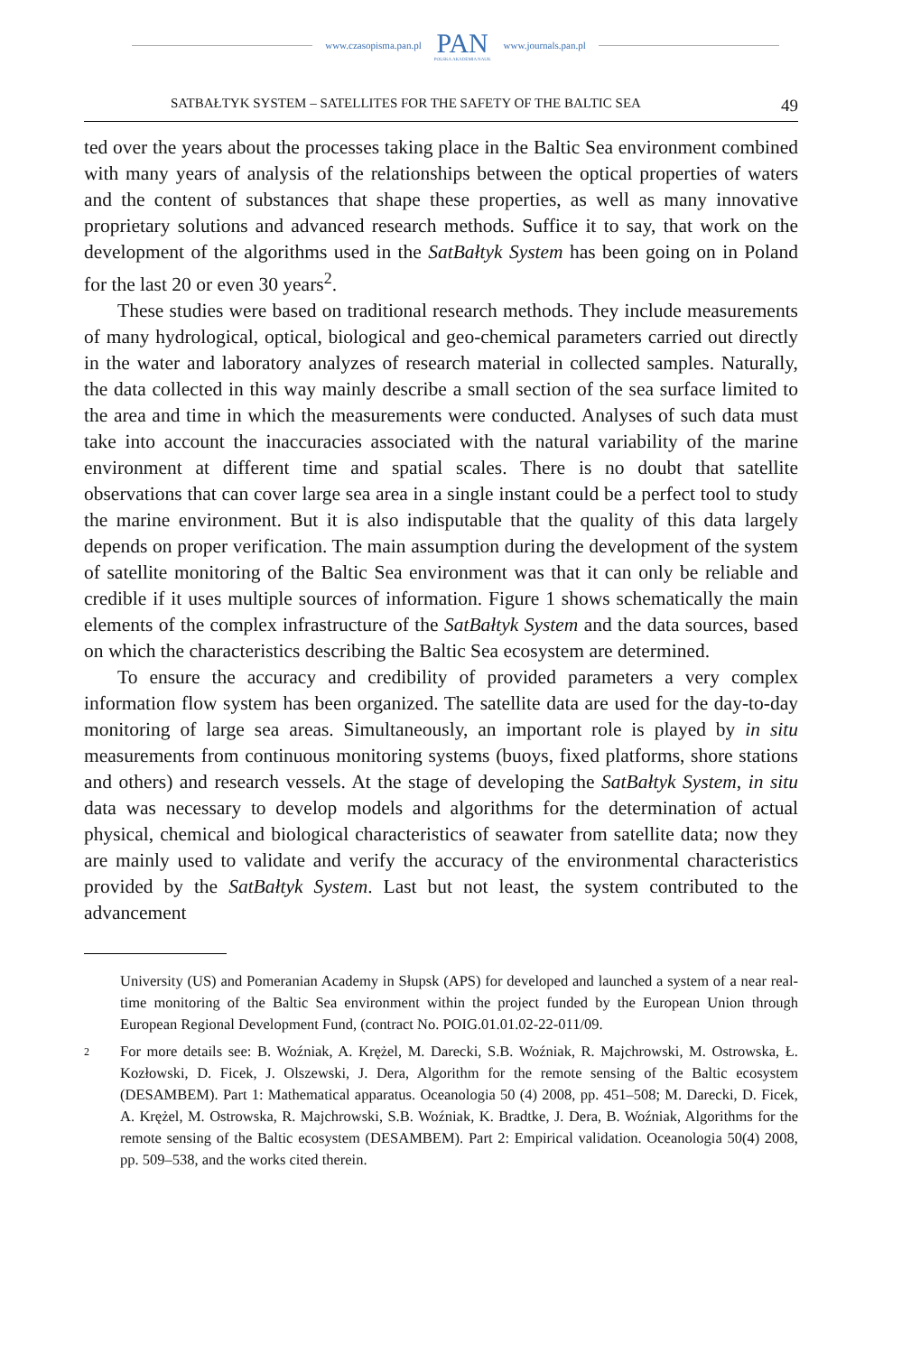www.czasopisma.pan.pl PAN
POLSKA AKADEMIA NAUK www.journals.pan.pl
SATBAŁTYK SYSTEM – SATELLITES FOR THE SAFETY OF THE BALTIC SEA 49
ted over the years about the processes taking place in the Baltic Sea environment combined with many years of analysis of the relationships between the optical properties of waters and the content of substances that shape these properties, as well as many innovative proprietary solutions and advanced research methods. Suffice it to say, that work on the development of the algorithms used in the SatBałtyk System has been going on in Poland for the last 20 or even 30 years<sup>2</sup>.
These studies were based on traditional research methods. They include measurements of many hydrological, optical, biological and geo-chemical parameters carried out directly in the water and laboratory analyzes of research material in collected samples. Naturally, the data collected in this way mainly describe a small section of the sea surface limited to the area and time in which the measurements were conducted. Analyses of such data must take into account the inaccuracies associated with the natural variability of the marine environment at different time and spatial scales. There is no doubt that satellite observations that can cover large sea area in a single instant could be a perfect tool to study the marine environment. But it is also indisputable that the quality of this data largely depends on proper verification. The main assumption during the development of the system of satellite monitoring of the Baltic Sea environment was that it can only be reliable and credible if it uses multiple sources of information. Figure 1 shows schematically the main elements of the complex infrastructure of the SatBałtyk System and the data sources, based on which the characteristics describing the Baltic Sea ecosystem are determined.
To ensure the accuracy and credibility of provided parameters a very complex information flow system has been organized. The satellite data are used for the day-to-day monitoring of large sea areas. Simultaneously, an important role is played by in situ measurements from continuous monitoring systems (buoys, fixed platforms, shore stations and others) and research vessels. At the stage of developing the SatBałtyk System, in situ data was necessary to develop models and algorithms for the determination of actual physical, chemical and biological characteristics of seawater from satellite data; now they are mainly used to validate and verify the accuracy of the environmental characteristics provided by the SatBałtyk System. Last but not least, the system contributed to the advancement
University (US) and Pomeranian Academy in Słupsk (APS) for developed and launched a system of a near real-time monitoring of the Baltic Sea environment within the project funded by the European Union through European Regional Development Fund, (contract No. POIG.01.01.02-22-011/09.
2 For more details see: B. Woźniak, A. Krężel, M. Darecki, S.B. Woźniak, R. Majchrowski, M. Ostrowska, Ł. Kozłowski, D. Ficek, J. Olszewski, J. Dera, Algorithm for the remote sensing of the Baltic ecosystem (DESAMBEM). Part 1: Mathematical apparatus. Oceanologia 50 (4) 2008, pp. 451–508; M. Darecki, D. Ficek, A. Krężel, M. Ostrowska, R. Majchrowski, S.B. Woźniak, K. Bradtke, J. Dera, B. Woźniak, Algorithms for the remote sensing of the Baltic ecosystem (DESAMBEM). Part 2: Empirical validation. Oceanologia 50(4) 2008, pp. 509–538, and the works cited therein.